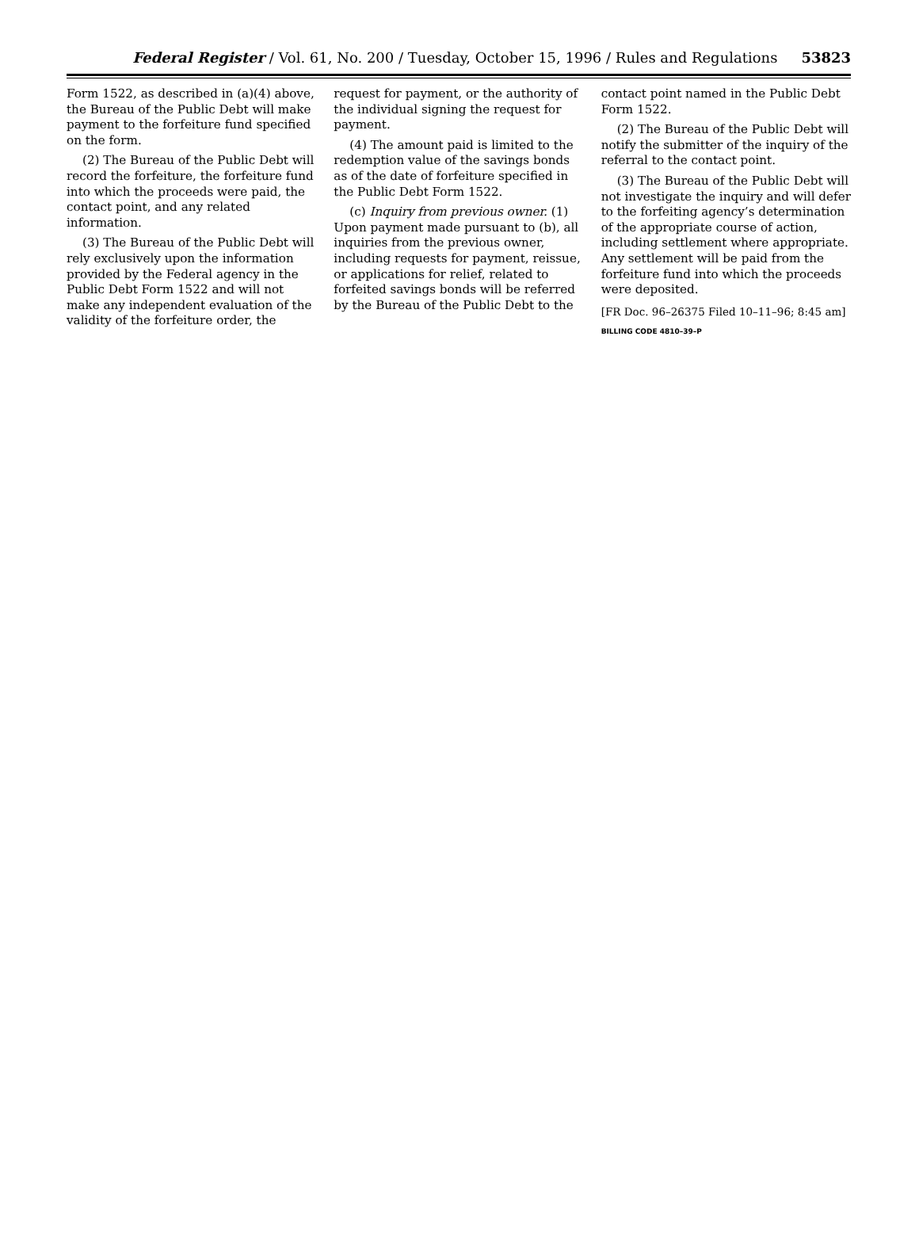Federal Register / Vol. 61, No. 200 / Tuesday, October 15, 1996 / Rules and Regulations 53823
Form 1522, as described in (a)(4) above, the Bureau of the Public Debt will make payment to the forfeiture fund specified on the form.
(2) The Bureau of the Public Debt will record the forfeiture, the forfeiture fund into which the proceeds were paid, the contact point, and any related information.
(3) The Bureau of the Public Debt will rely exclusively upon the information provided by the Federal agency in the Public Debt Form 1522 and will not make any independent evaluation of the validity of the forfeiture order, the
request for payment, or the authority of the individual signing the request for payment.
(4) The amount paid is limited to the redemption value of the savings bonds as of the date of forfeiture specified in the Public Debt Form 1522.
(c) Inquiry from previous owner. (1) Upon payment made pursuant to (b), all inquiries from the previous owner, including requests for payment, reissue, or applications for relief, related to forfeited savings bonds will be referred by the Bureau of the Public Debt to the
contact point named in the Public Debt Form 1522.
(2) The Bureau of the Public Debt will notify the submitter of the inquiry of the referral to the contact point.
(3) The Bureau of the Public Debt will not investigate the inquiry and will defer to the forfeiting agency’s determination of the appropriate course of action, including settlement where appropriate. Any settlement will be paid from the forfeiture fund into which the proceeds were deposited.
[FR Doc. 96–26375 Filed 10–11–96; 8:45 am]
BILLING CODE 4810–39–P